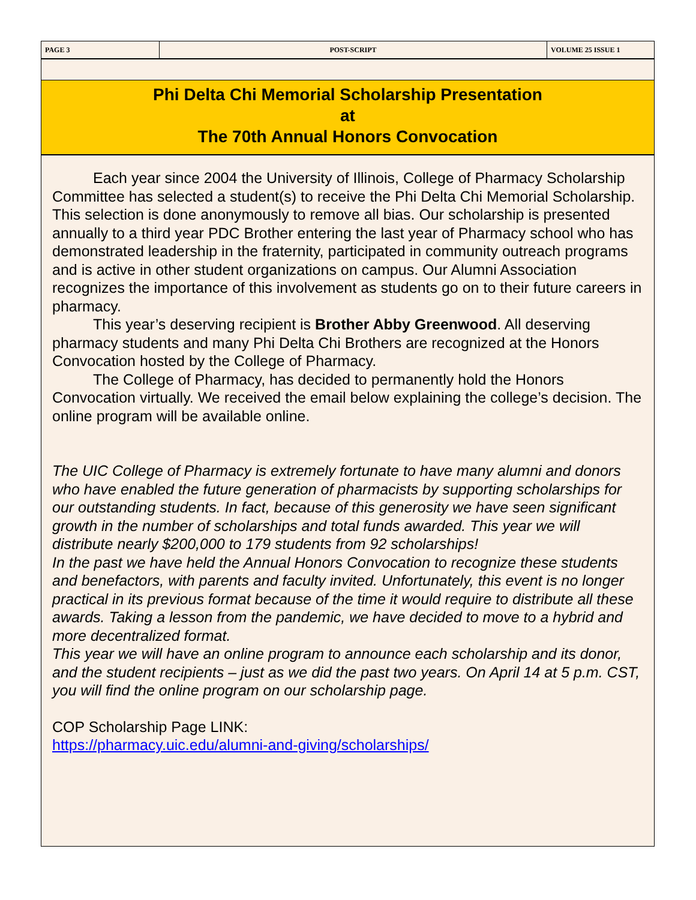| PAGE 3 | POST-SCRIPT | VOLUME 25 ISSUE 1 |
Phi Delta Chi Memorial Scholarship Presentation
at
The 70th Annual Honors Convocation
Each year since 2004 the University of Illinois, College of Pharmacy Scholarship Committee has selected a student(s) to receive the Phi Delta Chi Memorial Scholarship. This selection is done anonymously to remove all bias. Our scholarship is presented annually to a third year PDC Brother entering the last year of Pharmacy school who has demonstrated leadership in the fraternity, participated in community outreach programs and is active in other student organizations on campus. Our Alumni Association recognizes the importance of this involvement as students go on to their future careers in pharmacy.
This year’s deserving recipient is Brother Abby Greenwood. All deserving pharmacy students and many Phi Delta Chi Brothers are recognized at the Honors Convocation hosted by the College of Pharmacy.
The College of Pharmacy, has decided to permanently hold the Honors Convocation virtually. We received the email below explaining the college’s decision. The online program will be available online.
The UIC College of Pharmacy is extremely fortunate to have many alumni and donors who have enabled the future generation of pharmacists by supporting scholarships for our outstanding students. In fact, because of this generosity we have seen significant growth in the number of scholarships and total funds awarded. This year we will distribute nearly $200,000 to 179 students from 92 scholarships!
In the past we have held the Annual Honors Convocation to recognize these students and benefactors, with parents and faculty invited. Unfortunately, this event is no longer practical in its previous format because of the time it would require to distribute all these awards. Taking a lesson from the pandemic, we have decided to move to a hybrid and more decentralized format.
This year we will have an online program to announce each scholarship and its donor, and the student recipients – just as we did the past two years. On April 14 at 5 p.m. CST, you will find the online program on our scholarship page.
COP Scholarship Page LINK:
https://pharmacy.uic.edu/alumni-and-giving/scholarships/